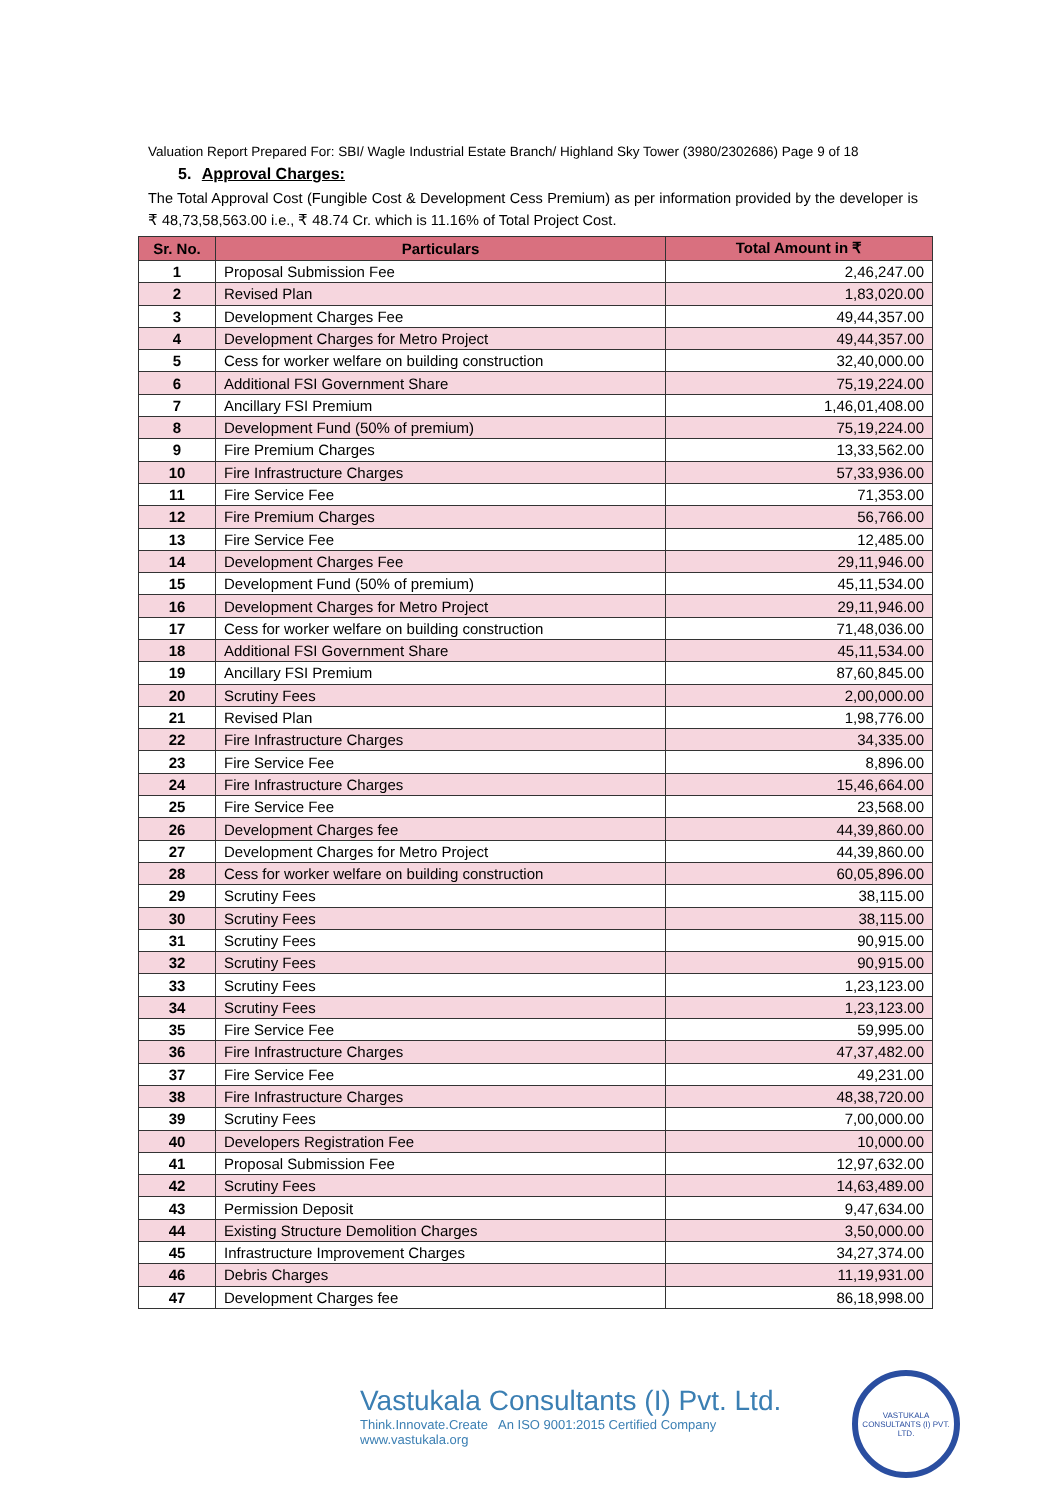Valuation Report Prepared For: SBI/ Wagle Industrial Estate Branch/ Highland Sky Tower (3980/2302686) Page 9 of 18
5. Approval Charges:
The Total Approval Cost (Fungible Cost & Development Cess Premium) as per information provided by the developer is ₹ 48,73,58,563.00 i.e., ₹ 48.74 Cr. which is 11.16% of Total Project Cost.
| Sr. No. | Particulars | Total Amount in ₹ |
| --- | --- | --- |
| 1 | Proposal Submission Fee | 2,46,247.00 |
| 2 | Revised Plan | 1,83,020.00 |
| 3 | Development Charges Fee | 49,44,357.00 |
| 4 | Development Charges for Metro Project | 49,44,357.00 |
| 5 | Cess for worker welfare on building construction | 32,40,000.00 |
| 6 | Additional FSI Government Share | 75,19,224.00 |
| 7 | Ancillary FSI Premium | 1,46,01,408.00 |
| 8 | Development Fund (50% of premium) | 75,19,224.00 |
| 9 | Fire Premium Charges | 13,33,562.00 |
| 10 | Fire Infrastructure Charges | 57,33,936.00 |
| 11 | Fire Service Fee | 71,353.00 |
| 12 | Fire Premium Charges | 56,766.00 |
| 13 | Fire Service Fee | 12,485.00 |
| 14 | Development Charges Fee | 29,11,946.00 |
| 15 | Development Fund (50% of premium) | 45,11,534.00 |
| 16 | Development Charges for Metro Project | 29,11,946.00 |
| 17 | Cess for worker welfare on building construction | 71,48,036.00 |
| 18 | Additional FSI Government Share | 45,11,534.00 |
| 19 | Ancillary FSI Premium | 87,60,845.00 |
| 20 | Scrutiny Fees | 2,00,000.00 |
| 21 | Revised Plan | 1,98,776.00 |
| 22 | Fire Infrastructure Charges | 34,335.00 |
| 23 | Fire Service Fee | 8,896.00 |
| 24 | Fire Infrastructure Charges | 15,46,664.00 |
| 25 | Fire Service Fee | 23,568.00 |
| 26 | Development Charges fee | 44,39,860.00 |
| 27 | Development Charges for Metro Project | 44,39,860.00 |
| 28 | Cess for worker welfare on building construction | 60,05,896.00 |
| 29 | Scrutiny Fees | 38,115.00 |
| 30 | Scrutiny Fees | 38,115.00 |
| 31 | Scrutiny Fees | 90,915.00 |
| 32 | Scrutiny Fees | 90,915.00 |
| 33 | Scrutiny Fees | 1,23,123.00 |
| 34 | Scrutiny Fees | 1,23,123.00 |
| 35 | Fire Service Fee | 59,995.00 |
| 36 | Fire Infrastructure Charges | 47,37,482.00 |
| 37 | Fire Service Fee | 49,231.00 |
| 38 | Fire Infrastructure Charges | 48,38,720.00 |
| 39 | Scrutiny Fees | 7,00,000.00 |
| 40 | Developers Registration Fee | 10,000.00 |
| 41 | Proposal Submission Fee | 12,97,632.00 |
| 42 | Scrutiny Fees | 14,63,489.00 |
| 43 | Permission Deposit | 9,47,634.00 |
| 44 | Existing Structure Demolition Charges | 3,50,000.00 |
| 45 | Infrastructure Improvement Charges | 34,27,374.00 |
| 46 | Debris Charges | 11,19,931.00 |
| 47 | Development Charges fee | 86,18,998.00 |
Vastukala Consultants (I) Pvt. Ltd.
Think.Innovate.Create An ISO 9001:2015 Certified Company www.vastukala.org
VASTUKALA CONSULTANTS (I) PVT. LTD.